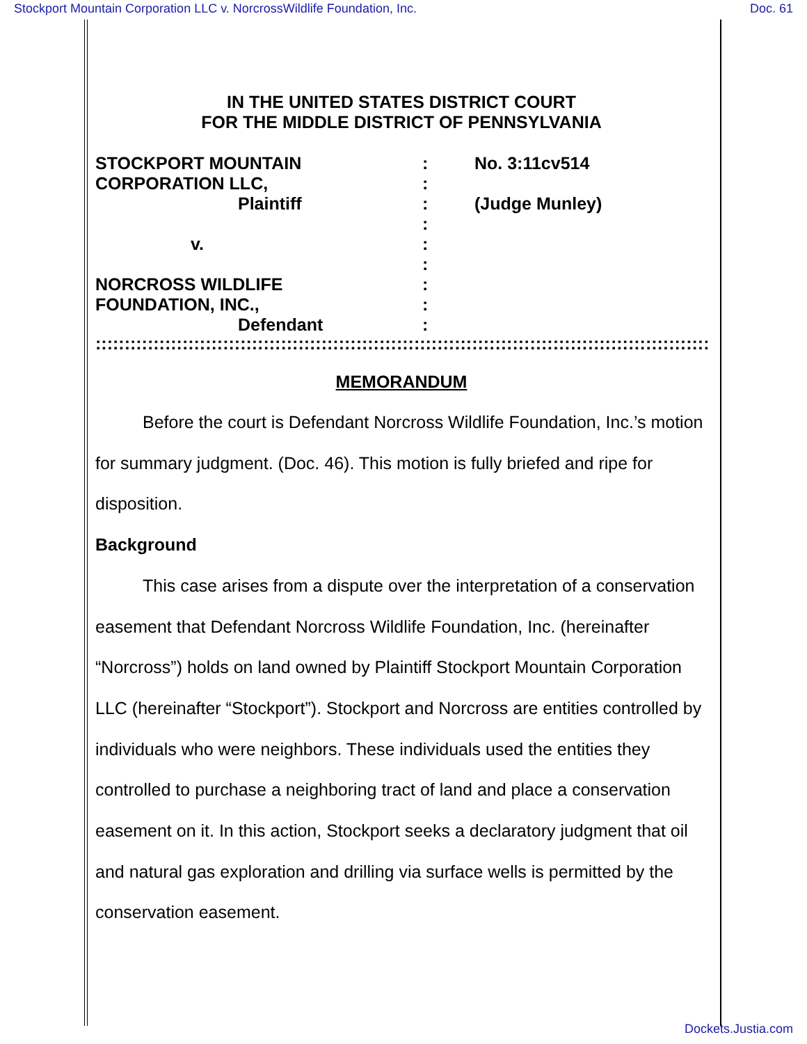Stockport Mountain Corporation LLC v. NorcrossWildlife Foundation, Inc. Doc. 61
IN THE UNITED STATES DISTRICT COURT
FOR THE MIDDLE DISTRICT OF PENNSYLVANIA
STOCKPORT MOUNTAIN
CORPORATION LLC,
Plaintiff
v.
NORCROSS WILDLIFE
FOUNDATION, INC.,
Defendant
:
:
:
:
:
:
:
:
:
No. 3:11cv514
(Judge Munley)
::::::::::::::::::::::::::::::::::::::::::::::::::::::::::::::::::::::::::::::::::::::::::::::::::::::::::::::::::::::::::::::
MEMORANDUM
Before the court is Defendant Norcross Wildlife Foundation, Inc.’s motion for summary judgment. (Doc. 46). This motion is fully briefed and ripe for disposition.
Background
This case arises from a dispute over the interpretation of a conservation easement that Defendant Norcross Wildlife Foundation, Inc. (hereinafter “Norcross”) holds on land owned by Plaintiff Stockport Mountain Corporation LLC (hereinafter “Stockport”). Stockport and Norcross are entities controlled by individuals who were neighbors. These individuals used the entities they controlled to purchase a neighboring tract of land and place a conservation easement on it. In this action, Stockport seeks a declaratory judgment that oil and natural gas exploration and drilling via surface wells is permitted by the conservation easement.
Dockets.Justia.com